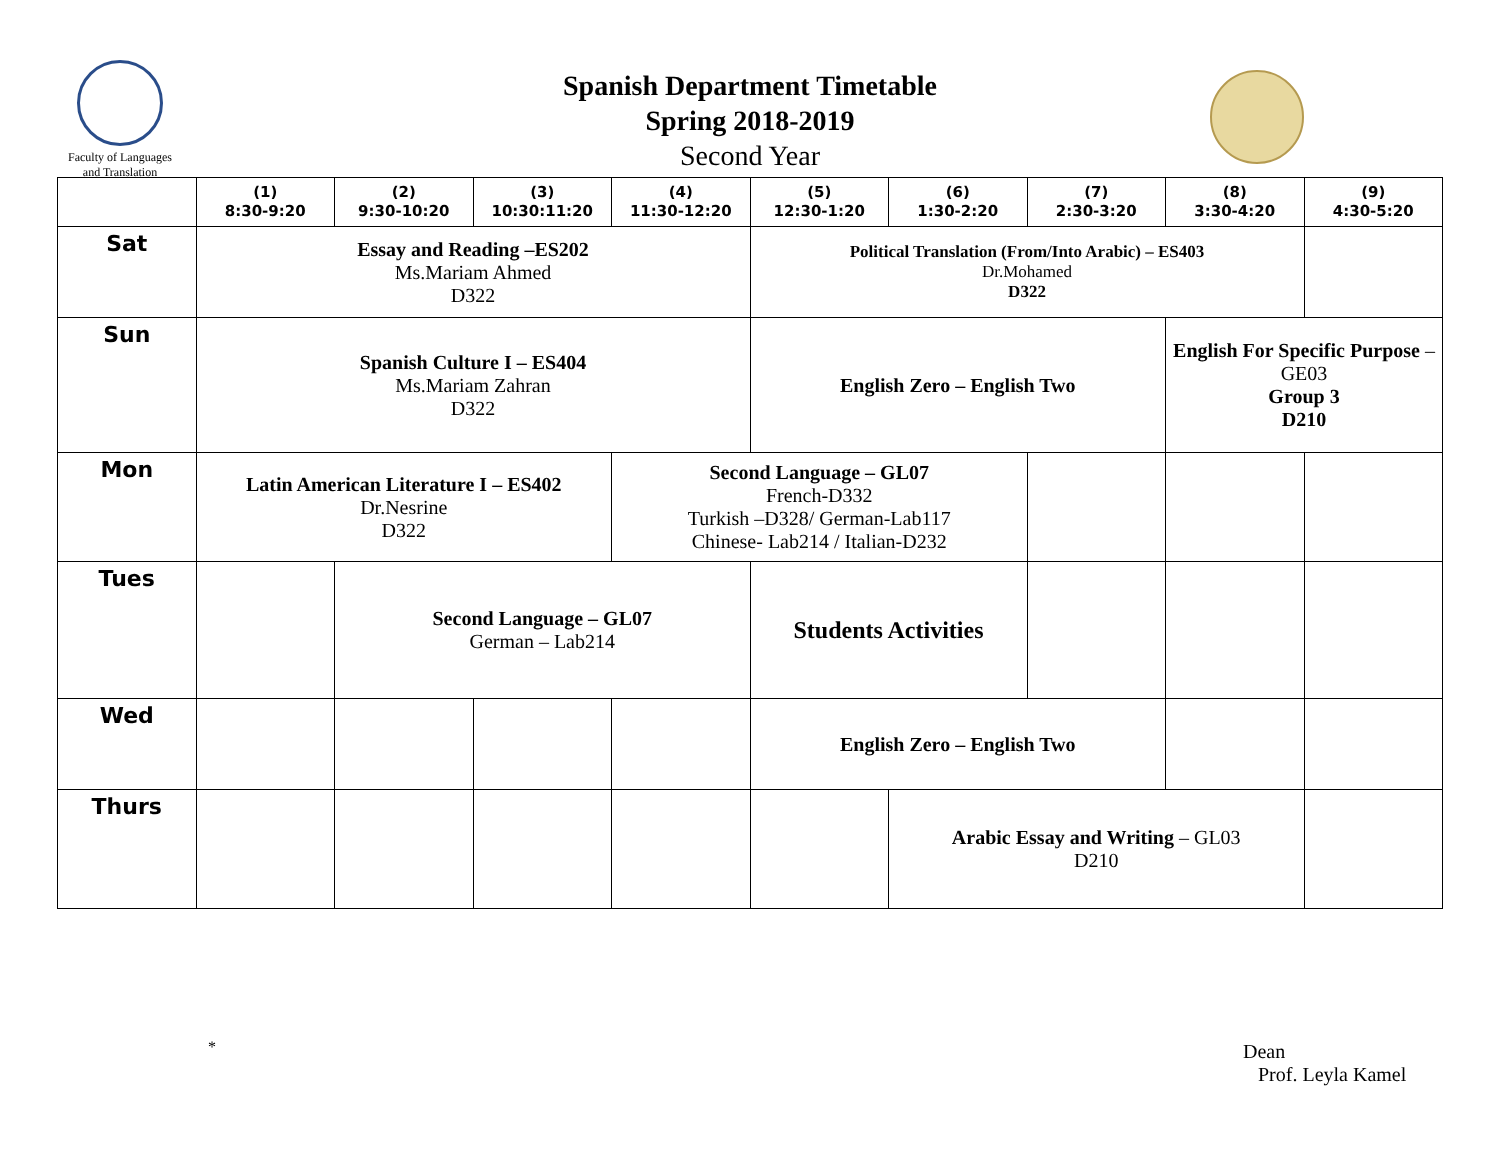Faculty of Languages
and Translation
Spanish Department Timetable
Spring 2018-2019
Second Year
| | (1) 8:30-9:20 | (2) 9:30-10:20 | (3) 10:30:11:20 | (4) 11:30-12:20 | (5) 12:30-1:20 | (6) 1:30-2:20 | (7) 2:30-3:20 | (8) 3:30-4:20 | (9) 4:30-5:20 |
| --- | --- | --- | --- | --- | --- | --- | --- | --- | --- |
| Sat | Essay and Reading –ES202 Ms.Mariam Ahmed D322 | | | | Political Translation (From/Into Arabic) – ES403 Dr.Mohamed D322 | | | | |
| Sun | Spanish Culture I – ES404 Ms.Mariam Zahran D322 | | | | English Zero – English Two | | | English For Specific Purpose – GE03 Group 3 D210 | |
| Mon | Latin American Literature I – ES402 Dr.Nesrine D322 | | | Second Language – GL07 French-D332 Turkish –D328/ German-Lab117 Chinese- Lab214 / Italian-D232 | | | | | |
| Tues | | Second Language – GL07 German – Lab214 | | | Students Activities | | | | |
| Wed | | | | | English Zero – English Two | | | | |
| Thurs | | | | | | Arabic Essay and Writing – GL03 D210 | | | |
*
Dean
Prof. Leyla Kamel